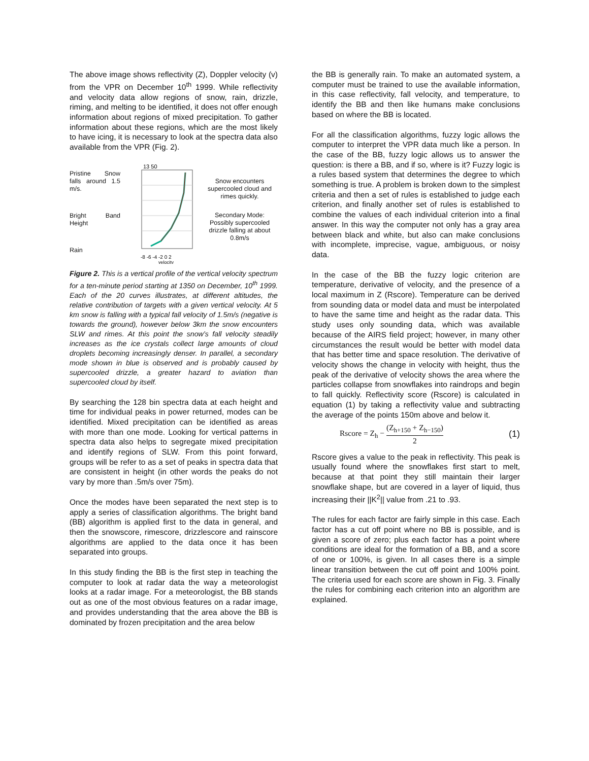The above image shows reflectivity (Z), Doppler velocity (v) from the VPR on December 10<sup>th</sup> 1999. While reflectivity and velocity data allow regions of snow, rain, drizzle, riming, and melting to be identified, it does not offer enough information about regions of mixed precipitation. To gather information about these regions, which are the most likely to have icing, it is necessary to look at the spectra data also available from the VPR (Fig. 2).
Pristine Snow falls around 1.5 m/s.
Bright Band Height
Rain
13 50
-8 -6 -4 -2 0 2
velocity
Snow encounters supercooled cloud and rimes quickly.
Secondary Mode: Possibly supercooled drizzle falling at about 0.8m/s
Figure 2. This is a vertical profile of the vertical velocity spectrum for a ten-minute period starting at 1350 on December, 10<sup>th</sup> 1999. Each of the 20 curves illustrates, at different altitudes, the relative contribution of targets with a given vertical velocity. At 5 km snow is falling with a typical fall velocity of 1.5m/s (negative is towards the ground), however below 3km the snow encounters SLW and rimes. At this point the snow’s fall velocity steadily increases as the ice crystals collect large amounts of cloud droplets becoming increasingly denser. In parallel, a secondary mode shown in blue is observed and is probably caused by supercooled drizzle, a greater hazard to aviation than supercooled cloud by itself.
By searching the 128 bin spectra data at each height and time for individual peaks in power returned, modes can be identified. Mixed precipitation can be identified as areas with more than one mode. Looking for vertical patterns in spectra data also helps to segregate mixed precipitation and identify regions of SLW. From this point forward, groups will be refer to as a set of peaks in spectra data that are consistent in height (in other words the peaks do not vary by more than .5m/s over 75m).
Once the modes have been separated the next step is to apply a series of classification algorithms. The bright band (BB) algorithm is applied first to the data in general, and then the snowscore, rimescore, drizzlescore and rainscore algorithms are applied to the data once it has been separated into groups.
In this study finding the BB is the first step in teaching the computer to look at radar data the way a meteorologist looks at a radar image. For a meteorologist, the BB stands out as one of the most obvious features on a radar image, and provides understanding that the area above the BB is dominated by frozen precipitation and the area below
the BB is generally rain. To make an automated system, a computer must be trained to use the available information, in this case reflectivity, fall velocity, and temperature, to identify the BB and then like humans make conclusions based on where the BB is located.
For all the classification algorithms, fuzzy logic allows the computer to interpret the VPR data much like a person. In the case of the BB, fuzzy logic allows us to answer the question: is there a BB, and if so, where is it? Fuzzy logic is a rules based system that determines the degree to which something is true. A problem is broken down to the simplest criteria and then a set of rules is established to judge each criterion, and finally another set of rules is established to combine the values of each individual criterion into a final answer. In this way the computer not only has a gray area between black and white, but also can make conclusions with incomplete, imprecise, vague, ambiguous, or noisy data.
In the case of the BB the fuzzy logic criterion are temperature, derivative of velocity, and the presence of a local maximum in Z (Rscore). Temperature can be derived from sounding data or model data and must be interpolated to have the same time and height as the radar data. This study uses only sounding data, which was available because of the AIRS field project; however, in many other circumstances the result would be better with model data that has better time and space resolution. The derivative of velocity shows the change in velocity with height, thus the peak of the derivative of velocity shows the area where the particles collapse from snowflakes into raindrops and begin to fall quickly. Reflectivity score (Rscore) is calculated in equation (1) by taking a reflectivity value and subtracting the average of the points 150m above and below it.
Rscore = Z<sub>h</sub> − (Z<sub>h+150</sub> + Z<sub>h−150</sub>) 2
(1)
Rscore gives a value to the peak in reflectivity. This peak is usually found where the snowflakes first start to melt, because at that point they still maintain their larger snowflake shape, but are covered in a layer of liquid, thus increasing their ||K<sup>2</sup>|| value from .21 to .93.
The rules for each factor are fairly simple in this case. Each factor has a cut off point where no BB is possible, and is given a score of zero; plus each factor has a point where conditions are ideal for the formation of a BB, and a score of one or 100%, is given. In all cases there is a simple linear transition between the cut off point and 100% point. The criteria used for each score are shown in Fig. 3. Finally the rules for combining each criterion into an algorithm are explained.